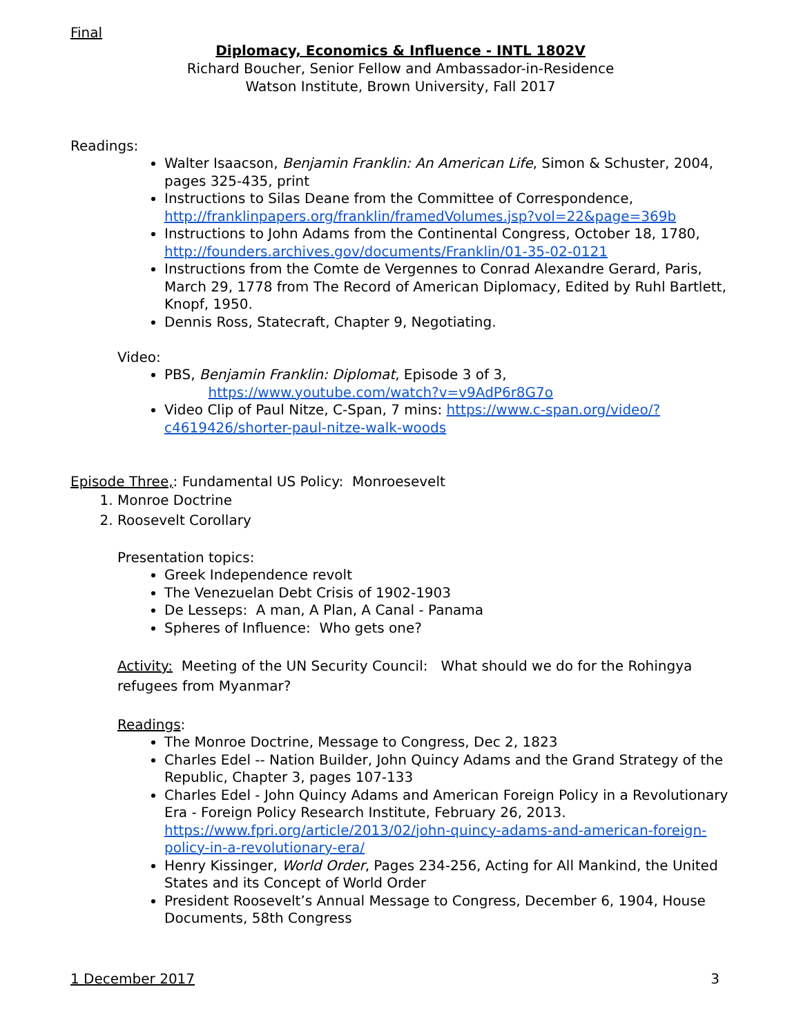Final
Diplomacy, Economics & Influence - INTL 1802V
Richard Boucher, Senior Fellow and Ambassador-in-Residence
Watson Institute, Brown University, Fall 2017
Readings:
Walter Isaacson, Benjamin Franklin: An American Life, Simon & Schuster, 2004, pages 325-435, print
Instructions to Silas Deane from the Committee of Correspondence, http://franklinpapers.org/franklin/framedVolumes.jsp?vol=22&page=369b
Instructions to John Adams from the Continental Congress, October 18, 1780, http://founders.archives.gov/documents/Franklin/01-35-02-0121
Instructions from the Comte de Vergennes to Conrad Alexandre Gerard, Paris, March 29, 1778 from The Record of American Diplomacy, Edited by Ruhl Bartlett, Knopf, 1950.
Dennis Ross, Statecraft, Chapter 9, Negotiating.
Video:
PBS, Benjamin Franklin: Diplomat, Episode 3 of 3,
https://www.youtube.com/watch?v=v9AdP6r8G7o
Video Clip of Paul Nitze, C-Span, 7 mins: https://www.c-span.org/video/?c4619426/shorter-paul-nitze-walk-woods
Episode Three,: Fundamental US Policy: Monroesevelt
1. Monroe Doctrine
2. Roosevelt Corollary
Presentation topics:
Greek Independence revolt
The Venezuelan Debt Crisis of 1902-1903
De Lesseps: A man, A Plan, A Canal - Panama
Spheres of Influence: Who gets one?
Activity: Meeting of the UN Security Council: What should we do for the Rohingya refugees from Myanmar?
Readings:
The Monroe Doctrine, Message to Congress, Dec 2, 1823
Charles Edel -- Nation Builder, John Quincy Adams and the Grand Strategy of the Republic, Chapter 3, pages 107-133
Charles Edel - John Quincy Adams and American Foreign Policy in a Revolutionary Era - Foreign Policy Research Institute, February 26, 2013. https://www.fpri.org/article/2013/02/john-quincy-adams-and-american-foreign-policy-in-a-revolutionary-era/
Henry Kissinger, World Order, Pages 234-256, Acting for All Mankind, the United States and its Concept of World Order
President Roosevelt’s Annual Message to Congress, December 6, 1904, House Documents, 58th Congress
1 December 2017 3